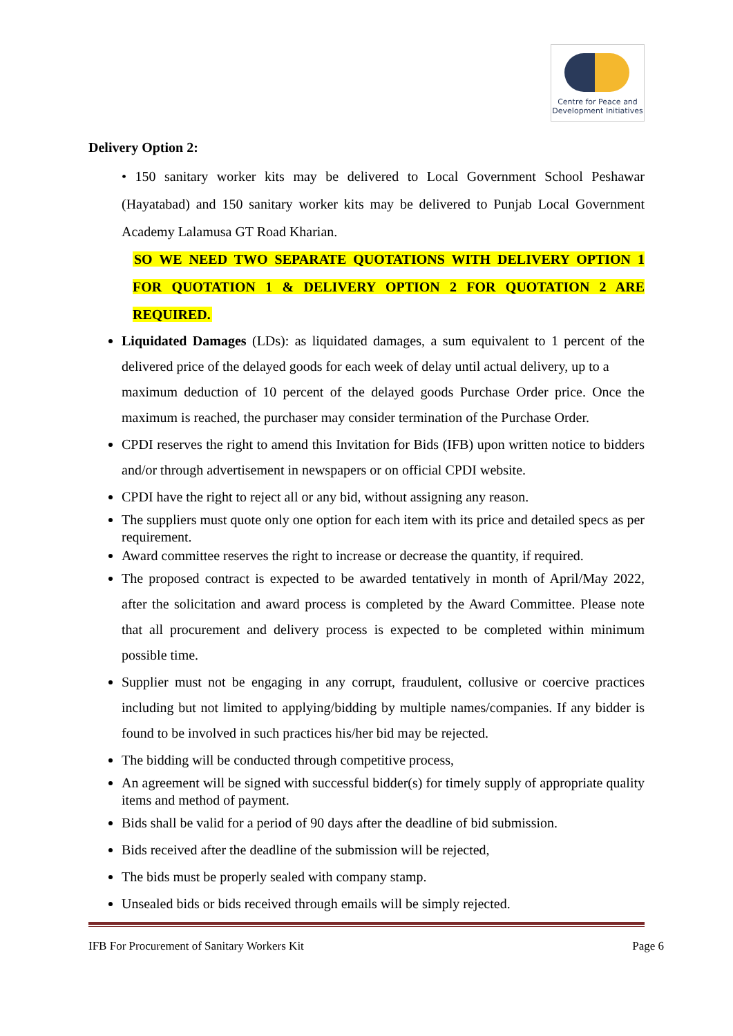Centre for Peace and
Development Initiatives
Delivery Option 2:
• 150 sanitary worker kits may be delivered to Local Government School Peshawar (Hayatabad) and 150 sanitary worker kits may be delivered to Punjab Local Government Academy Lalamusa GT Road Kharian.
SO WE NEED TWO SEPARATE QUOTATIONS WITH DELIVERY OPTION 1 FOR QUOTATION 1 & DELIVERY OPTION 2 FOR QUOTATION 2 ARE REQUIRED.
Liquidated Damages (LDs): as liquidated damages, a sum equivalent to 1 percent of the delivered price of the delayed goods for each week of delay until actual delivery, up to a
maximum deduction of 10 percent of the delayed goods Purchase Order price. Once the maximum is reached, the purchaser may consider termination of the Purchase Order.
CPDI reserves the right to amend this Invitation for Bids (IFB) upon written notice to bidders and/or through advertisement in newspapers or on official CPDI website.
CPDI have the right to reject all or any bid, without assigning any reason.
The suppliers must quote only one option for each item with its price and detailed specs as per requirement.
Award committee reserves the right to increase or decrease the quantity, if required.
The proposed contract is expected to be awarded tentatively in month of April/May 2022, after the solicitation and award process is completed by the Award Committee. Please note that all procurement and delivery process is expected to be completed within minimum possible time.
Supplier must not be engaging in any corrupt, fraudulent, collusive or coercive practices including but not limited to applying/bidding by multiple names/companies. If any bidder is found to be involved in such practices his/her bid may be rejected.
The bidding will be conducted through competitive process,
An agreement will be signed with successful bidder(s) for timely supply of appropriate quality items and method of payment.
Bids shall be valid for a period of 90 days after the deadline of bid submission.
Bids received after the deadline of the submission will be rejected,
The bids must be properly sealed with company stamp.
Unsealed bids or bids received through emails will be simply rejected.
IFB For Procurement of Sanitary Workers Kit Page 6